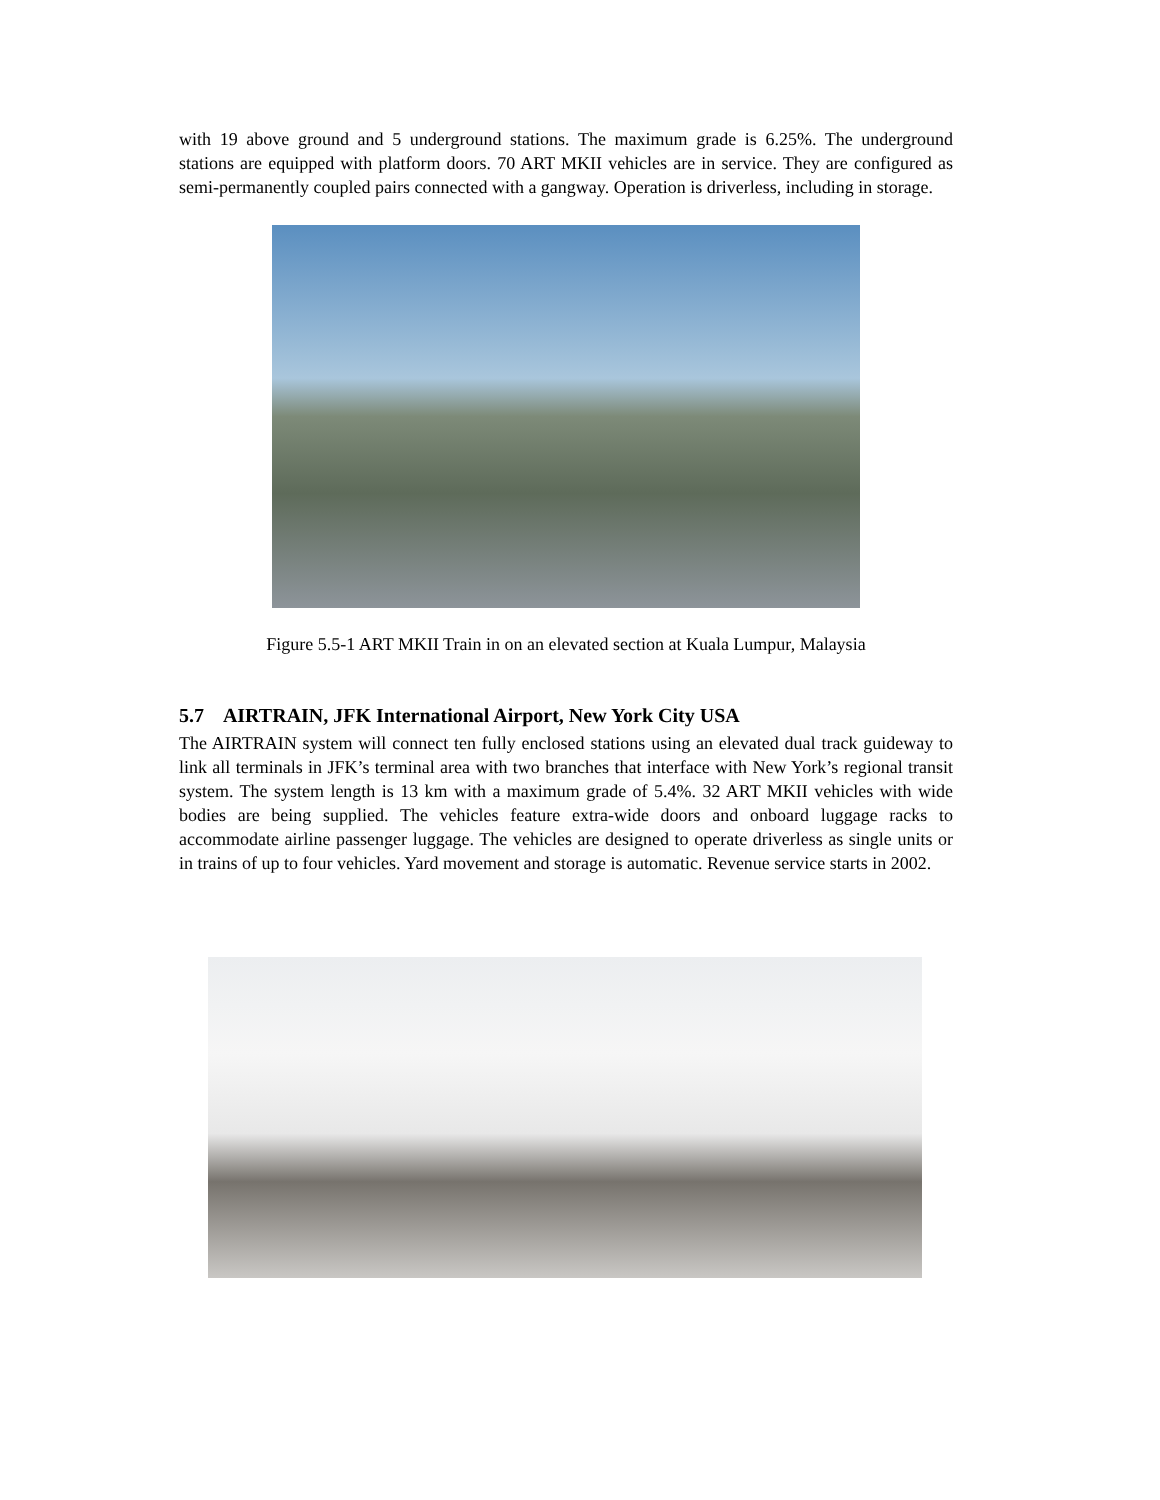with 19 above ground and 5 underground stations. The maximum grade is 6.25%. The underground stations are equipped with platform doors. 70 ART MKII vehicles are in service. They are configured as semi-permanently coupled pairs connected with a gangway. Operation is driverless, including in storage.
Figure 5.5-1 ART MKII Train in on an elevated section at Kuala Lumpur, Malaysia
5.7 AIRTRAIN, JFK International Airport, New York City USA
The AIRTRAIN system will connect ten fully enclosed stations using an elevated dual track guideway to link all terminals in JFK’s terminal area with two branches that interface with New York’s regional transit system. The system length is 13 km with a maximum grade of 5.4%. 32 ART MKII vehicles with wide bodies are being supplied. The vehicles feature extra-wide doors and onboard luggage racks to accommodate airline passenger luggage. The vehicles are designed to operate driverless as single units or in trains of up to four vehicles. Yard movement and storage is automatic. Revenue service starts in 2002.